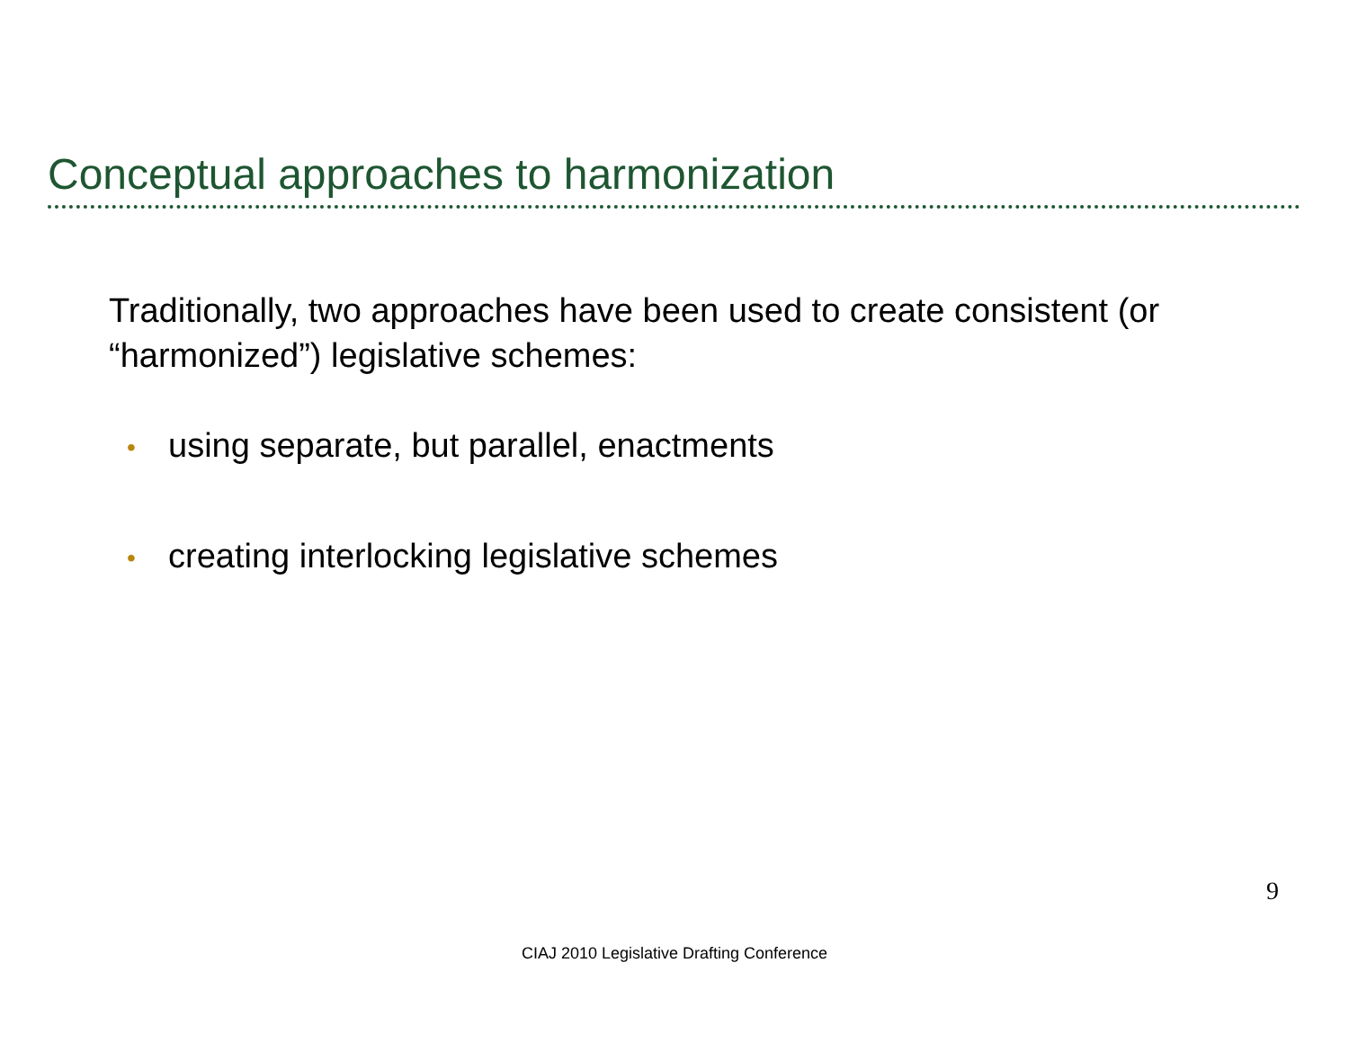Conceptual approaches to harmonization
Traditionally, two approaches have been used to create consistent (or “harmonized”) legislative schemes:
• using separate, but parallel, enactments
• creating interlocking legislative schemes
9
CIAJ 2010 Legislative Drafting Conference